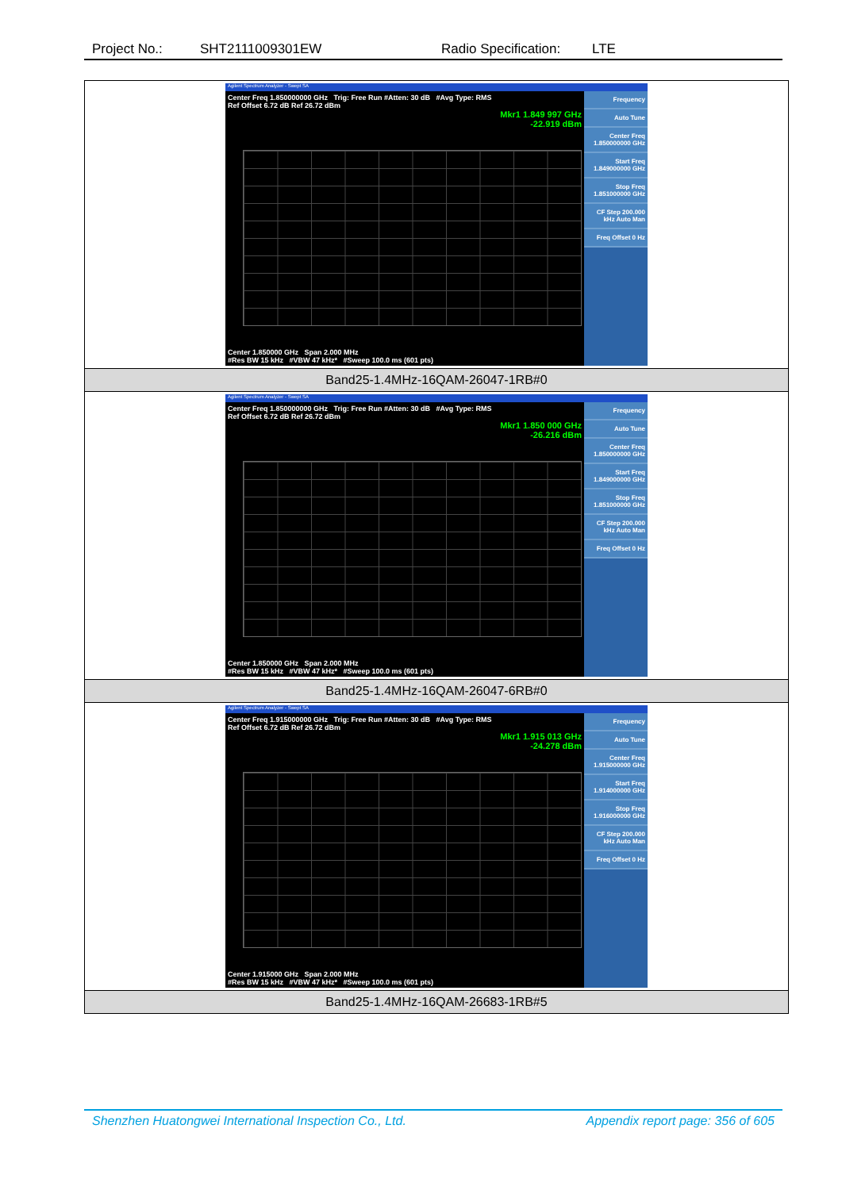Project No.: SHT2111009301EW Radio Specification: LTE
| Agilent Spectrum Analyzer - Swept SA Center Freq 1.850000000 GHz Trig: Free Run #Atten: 30 dB #Avg Type: RMS Ref Offset 6.72 dB Ref 26.72 dBm Mkr1 1.849 997 GHz -22.919 dBm Center 1.850000 GHz Span 2.000 MHz #Res BW 15 kHz #VBW 47 kHz* #Sweep 100.0 ms (601 pts) Frequency Auto Tune Center Freq 1.850000000 GHz Start Freq 1.849000000 GHz Stop Freq 1.851000000 GHz CF Step 200.000 kHz Auto Man Freq Offset 0 Hz |
| Band25-1.4MHz-16QAM-26047-1RB#0 |
| Agilent Spectrum Analyzer - Swept SA Center Freq 1.850000000 GHz Trig: Free Run #Atten: 30 dB #Avg Type: RMS Ref Offset 6.72 dB Ref 26.72 dBm Mkr1 1.850 000 GHz -26.216 dBm Center 1.850000 GHz Span 2.000 MHz #Res BW 15 kHz #VBW 47 kHz* #Sweep 100.0 ms (601 pts) Frequency Auto Tune Center Freq 1.850000000 GHz Start Freq 1.849000000 GHz Stop Freq 1.851000000 GHz CF Step 200.000 kHz Auto Man Freq Offset 0 Hz |
| Band25-1.4MHz-16QAM-26047-6RB#0 |
| Agilent Spectrum Analyzer - Swept SA Center Freq 1.915000000 GHz Trig: Free Run #Atten: 30 dB #Avg Type: RMS Ref Offset 6.72 dB Ref 26.72 dBm Mkr1 1.915 013 GHz -24.278 dBm Center 1.915000 GHz Span 2.000 MHz #Res BW 15 kHz #VBW 47 kHz* #Sweep 100.0 ms (601 pts) Frequency Auto Tune Center Freq 1.915000000 GHz Start Freq 1.914000000 GHz Stop Freq 1.916000000 GHz CF Step 200.000 kHz Auto Man Freq Offset 0 Hz |
| Band25-1.4MHz-16QAM-26683-1RB#5 |
Shenzhen Huatongwei International Inspection Co., Ltd. Appendix report page: 356 of 605